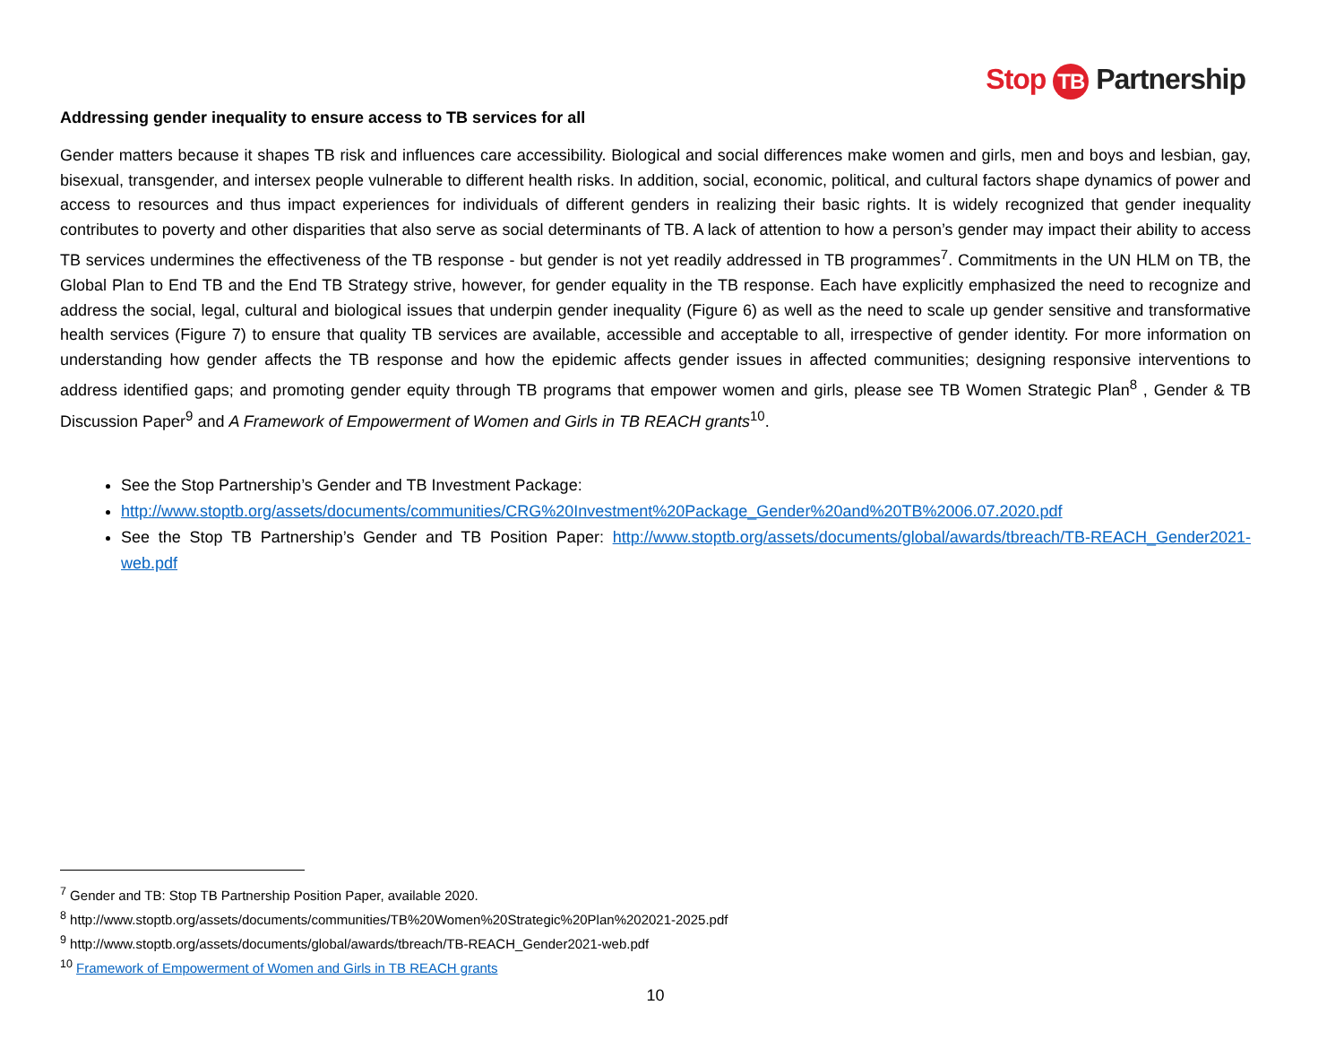Stop TB Partnership
Addressing gender inequality to ensure access to TB services for all
Gender matters because it shapes TB risk and influences care accessibility. Biological and social differences make women and girls, men and boys and lesbian, gay, bisexual, transgender, and intersex people vulnerable to different health risks. In addition, social, economic, political, and cultural factors shape dynamics of power and access to resources and thus impact experiences for individuals of different genders in realizing their basic rights. It is widely recognized that gender inequality contributes to poverty and other disparities that also serve as social determinants of TB. A lack of attention to how a person’s gender may impact their ability to access TB services undermines the effectiveness of the TB response - but gender is not yet readily addressed in TB programmes<sup>7</sup>. Commitments in the UN HLM on TB, the Global Plan to End TB and the End TB Strategy strive, however, for gender equality in the TB response. Each have explicitly emphasized the need to recognize and address the social, legal, cultural and biological issues that underpin gender inequality (Figure 6) as well as the need to scale up gender sensitive and transformative health services (Figure 7) to ensure that quality TB services are available, accessible and acceptable to all, irrespective of gender identity. For more information on understanding how gender affects the TB response and how the epidemic affects gender issues in affected communities; designing responsive interventions to address identified gaps; and promoting gender equity through TB programs that empower women and girls, please see TB Women Strategic Plan<sup>8</sup> , Gender & TB Discussion Paper<sup>9</sup> and A Framework of Empowerment of Women and Girls in TB REACH grants<sup>10</sup>.
See the Stop Partnership’s Gender and TB Investment Package:
http://www.stoptb.org/assets/documents/communities/CRG%20Investment%20Package_Gender%20and%20TB%2006.07.2020.pdf
See the Stop TB Partnership’s Gender and TB Position Paper: http://www.stoptb.org/assets/documents/global/awards/tbreach/TB-REACH_Gender2021-web.pdf
<sup>7</sup> Gender and TB: Stop TB Partnership Position Paper, available 2020.
<sup>8</sup> http://www.stoptb.org/assets/documents/communities/TB%20Women%20Strategic%20Plan%202021-2025.pdf
<sup>9</sup> http://www.stoptb.org/assets/documents/global/awards/tbreach/TB-REACH_Gender2021-web.pdf
<sup>10</sup> Framework of Empowerment of Women and Girls in TB REACH grants
10